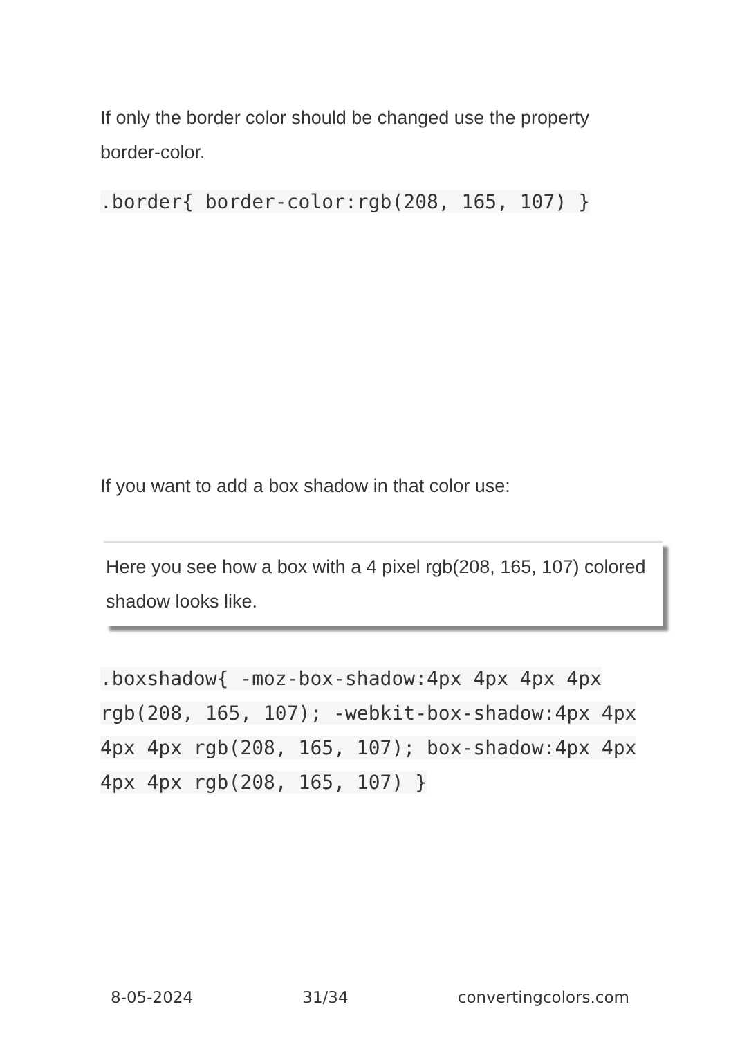If only the border color should be changed use the property border-color.
.border{ border-color:rgb(208, 165, 107) }
If you want to add a box shadow in that color use:
Here you see how a box with a 4 pixel rgb(208, 165, 107) colored shadow looks like.
.boxshadow{ -moz-box-shadow:4px 4px 4px 4px rgb(208, 165, 107); -webkit-box-shadow:4px 4px 4px 4px rgb(208, 165, 107); box-shadow:4px 4px 4px 4px rgb(208, 165, 107) }
8-05-2024 31/34 convertingcolors.com